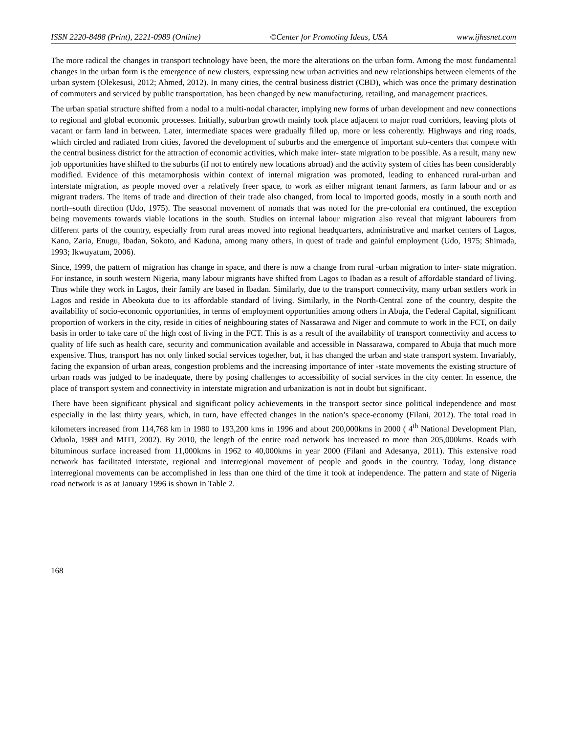ISSN 2220-8488 (Print), 2221-0989 (Online) ©Center for Promoting Ideas, USA www.ijhssnet.com
The more radical the changes in transport technology have been, the more the alterations on the urban form. Among the most fundamental changes in the urban form is the emergence of new clusters, expressing new urban activities and new relationships between elements of the urban system (Olekesusi, 2012; Ahmed, 2012). In many cities, the central business district (CBD), which was once the primary destination of commuters and serviced by public transportation, has been changed by new manufacturing, retailing, and management practices.
The urban spatial structure shifted from a nodal to a multi-nodal character, implying new forms of urban development and new connections to regional and global economic processes. Initially, suburban growth mainly took place adjacent to major road corridors, leaving plots of vacant or farm land in between. Later, intermediate spaces were gradually filled up, more or less coherently. Highways and ring roads, which circled and radiated from cities, favored the development of suburbs and the emergence of important sub-centers that compete with the central business district for the attraction of economic activities, which make inter- state migration to be possible. As a result, many new job opportunities have shifted to the suburbs (if not to entirely new locations abroad) and the activity system of cities has been considerably modified. Evidence of this metamorphosis within context of internal migration was promoted, leading to enhanced rural-urban and interstate migration, as people moved over a relatively freer space, to work as either migrant tenant farmers, as farm labour and or as migrant traders. The items of trade and direction of their trade also changed, from local to imported goods, mostly in a south north and north–south direction (Udo, 1975). The seasonal movement of nomads that was noted for the pre-colonial era continued, the exception being movements towards viable locations in the south. Studies on internal labour migration also reveal that migrant labourers from different parts of the country, especially from rural areas moved into regional headquarters, administrative and market centers of Lagos, Kano, Zaria, Enugu, Ibadan, Sokoto, and Kaduna, among many others, in quest of trade and gainful employment (Udo, 1975; Shimada, 1993; Ikwuyatum, 2006).
Since, 1999, the pattern of migration has change in space, and there is now a change from rural -urban migration to inter- state migration. For instance, in south western Nigeria, many labour migrants have shifted from Lagos to Ibadan as a result of affordable standard of living. Thus while they work in Lagos, their family are based in Ibadan. Similarly, due to the transport connectivity, many urban settlers work in Lagos and reside in Abeokuta due to its affordable standard of living. Similarly, in the North-Central zone of the country, despite the availability of socio-economic opportunities, in terms of employment opportunities among others in Abuja, the Federal Capital, significant proportion of workers in the city, reside in cities of neighbouring states of Nassarawa and Niger and commute to work in the FCT, on daily basis in order to take care of the high cost of living in the FCT. This is as a result of the availability of transport connectivity and access to quality of life such as health care, security and communication available and accessible in Nassarawa, compared to Abuja that much more expensive. Thus, transport has not only linked social services together, but, it has changed the urban and state transport system. Invariably, facing the expansion of urban areas, congestion problems and the increasing importance of inter -state movements the existing structure of urban roads was judged to be inadequate, there by posing challenges to accessibility of social services in the city center. In essence, the place of transport system and connectivity in interstate migration and urbanization is not in doubt but significant.
There have been significant physical and significant policy achievements in the transport sector since political independence and most especially in the last thirty years, which, in turn, have effected changes in the nation’s space-economy (Filani, 2012). The total road in kilometers increased from 114,768 km in 1980 to 193,200 kms in 1996 and about 200,000kms in 2000 ( 4<sup>th</sup> National Development Plan, Oduola, 1989 and MITI, 2002). By 2010, the length of the entire road network has increased to more than 205,000kms. Roads with bituminous surface increased from 11,000kms in 1962 to 40,000kms in year 2000 (Filani and Adesanya, 2011). This extensive road network has facilitated interstate, regional and interregional movement of people and goods in the country. Today, long distance interregional movements can be accomplished in less than one third of the time it took at independence. The pattern and state of Nigeria road network is as at January 1996 is shown in Table 2.
168